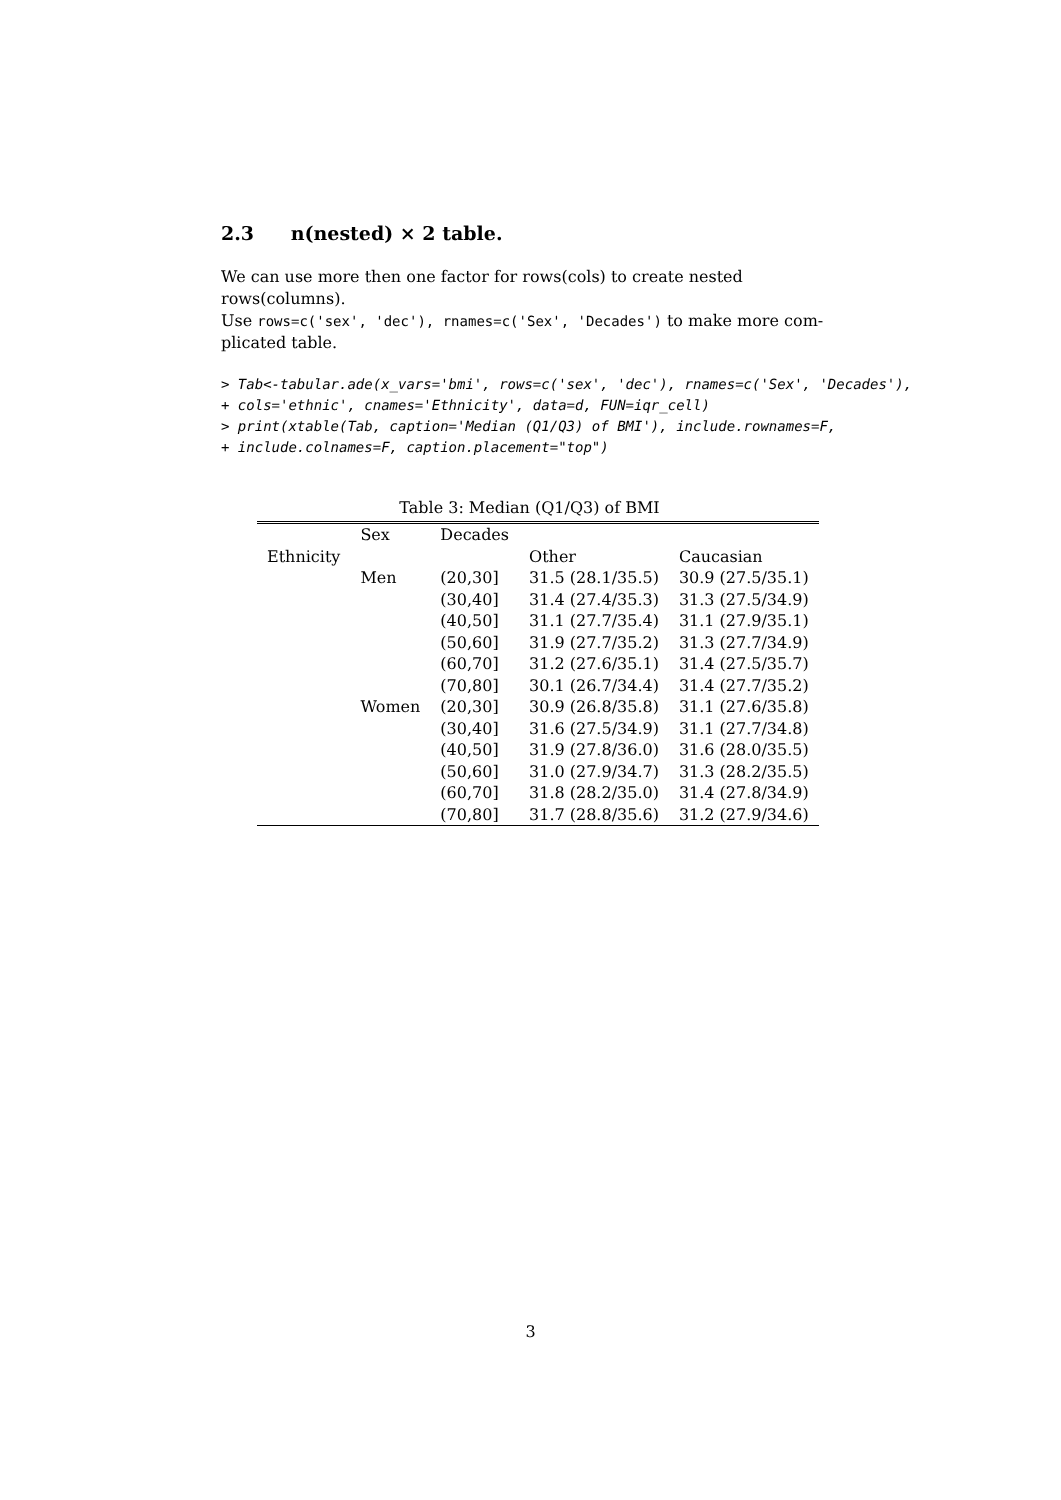2.3 n(nested) × 2 table.
We can use more then one factor for rows(cols) to create nested rows(columns).
Use rows=c('sex', 'dec'), rnames=c('Sex', 'Decades') to make more com-
plicated table.
> Tab<-tabular.ade(x_vars='bmi', rows=c('sex', 'dec'), rnames=c('Sex', 'Decades'),
+ cols='ethnic', cnames='Ethnicity', data=d, FUN=iqr_cell)
> print(xtable(Tab, caption='Median (Q1/Q3) of BMI'), include.rownames=F,
+ include.colnames=F, caption.placement="top")
Table 3: Median (Q1/Q3) of BMI
| | Sex | Decades | | |
| --- | --- | --- | --- | --- |
| Ethnicity | | | Other | Caucasian |
| | Men | (20,30] | 31.5 (28.1/35.5) | 30.9 (27.5/35.1) |
| | | (30,40] | 31.4 (27.4/35.3) | 31.3 (27.5/34.9) |
| | | (40,50] | 31.1 (27.7/35.4) | 31.1 (27.9/35.1) |
| | | (50,60] | 31.9 (27.7/35.2) | 31.3 (27.7/34.9) |
| | | (60,70] | 31.2 (27.6/35.1) | 31.4 (27.5/35.7) |
| | | (70,80] | 30.1 (26.7/34.4) | 31.4 (27.7/35.2) |
| | Women | (20,30] | 30.9 (26.8/35.8) | 31.1 (27.6/35.8) |
| | | (30,40] | 31.6 (27.5/34.9) | 31.1 (27.7/34.8) |
| | | (40,50] | 31.9 (27.8/36.0) | 31.6 (28.0/35.5) |
| | | (50,60] | 31.0 (27.9/34.7) | 31.3 (28.2/35.5) |
| | | (60,70] | 31.8 (28.2/35.0) | 31.4 (27.8/34.9) |
| | | (70,80] | 31.7 (28.8/35.6) | 31.2 (27.9/34.6) |
3